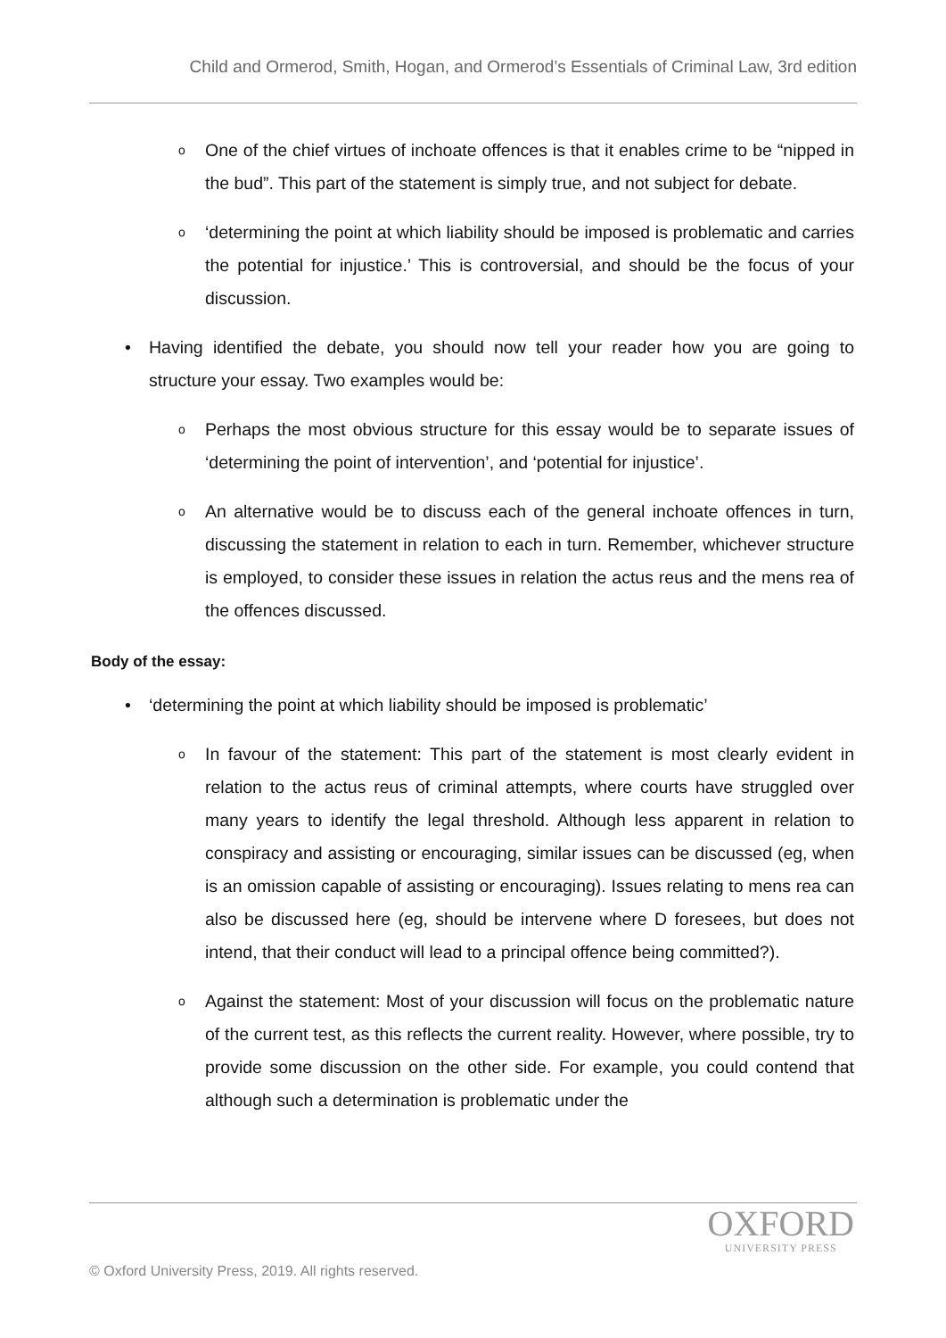Child and Ormerod, Smith, Hogan, and Ormerod’s Essentials of Criminal Law, 3rd edition
o
One of the chief virtues of inchoate offences is that it enables crime to be “nipped in the bud”. This part of the statement is simply true, and not subject for debate.
o
‘determining the point at which liability should be imposed is problematic and carries the potential for injustice.’ This is controversial, and should be the focus of your discussion.
• Having identified the debate, you should now tell your reader how you are going to structure your essay. Two examples would be:
o
Perhaps the most obvious structure for this essay would be to separate issues of ‘determining the point of intervention’, and ‘potential for injustice’.
o
An alternative would be to discuss each of the general inchoate offences in turn, discussing the statement in relation to each in turn. Remember, whichever structure is employed, to consider these issues in relation the actus reus and the mens rea of the offences discussed.
Body of the essay:
• ‘determining the point at which liability should be imposed is problematic’
o
In favour of the statement: This part of the statement is most clearly evident in relation to the actus reus of criminal attempts, where courts have struggled over many years to identify the legal threshold. Although less apparent in relation to conspiracy and assisting or encouraging, similar issues can be discussed (eg, when is an omission capable of assisting or encouraging). Issues relating to mens rea can also be discussed here (eg, should be intervene where D foresees, but does not intend, that their conduct will lead to a principal offence being committed?).
o
Against the statement: Most of your discussion will focus on the problematic nature of the current test, as this reflects the current reality. However, where possible, try to provide some discussion on the other side. For example, you could contend that although such a determination is problematic under the
OXFORD
UNIVERSITY PRESS
© Oxford University Press, 2019. All rights reserved.